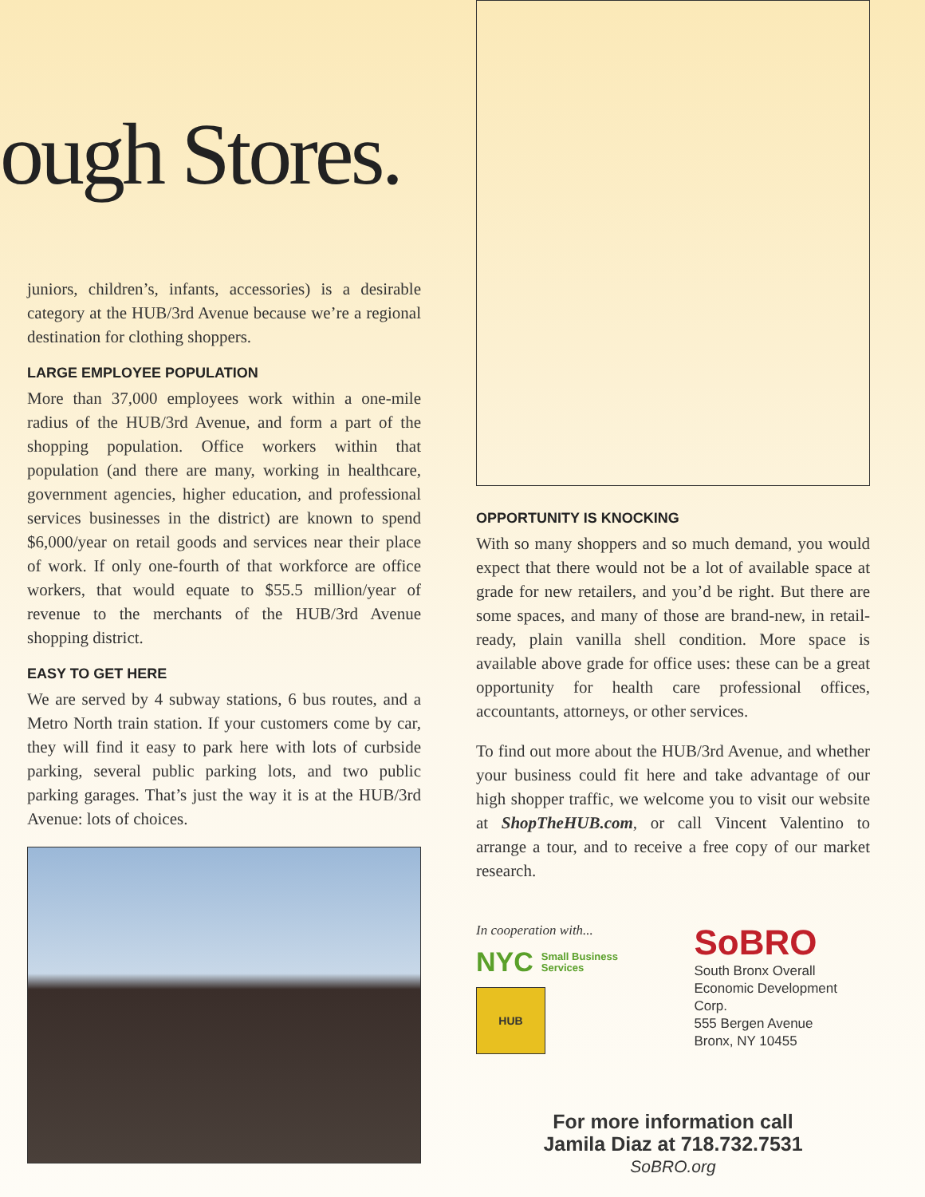ough Stores.
juniors, children’s, infants, accessories) is a desirable category at the HUB/3rd Avenue because we’re a regional destination for clothing shoppers.
LARGE EMPLOYEE POPULATION
More than 37,000 employees work within a one-mile radius of the HUB/3rd Avenue, and form a part of the shopping population. Office workers within that population (and there are many, working in healthcare, government agencies, higher education, and professional services businesses in the district) are known to spend $6,000/year on retail goods and services near their place of work. If only one-fourth of that workforce are office workers, that would equate to $55.5 million/year of revenue to the merchants of the HUB/3rd Avenue shopping district.
EASY TO GET HERE
We are served by 4 subway stations, 6 bus routes, and a Metro North train station. If your customers come by car, they will find it easy to park here with lots of curbside parking, several public parking lots, and two public parking garages. That’s just the way it is at the HUB/3rd Avenue: lots of choices.
OPPORTUNITY IS KNOCKING
With so many shoppers and so much demand, you would expect that there would not be a lot of available space at grade for new retailers, and you’d be right. But there are some spaces, and many of those are brand-new, in retail-ready, plain vanilla shell condition. More space is available above grade for office uses: these can be a great opportunity for health care professional offices, accountants, attorneys, or other services.
To find out more about the HUB/3rd Avenue, and whether your business could fit here and take advantage of our high shopper traffic, we welcome you to visit our website at ShopTheHUB.com, or call Vincent Valentino to arrange a tour, and to receive a free copy of our market research.
In cooperation with...
NYC Small Business
Services
HUB
SoBRO
South Bronx Overall
Economic Development Corp.
555 Bergen Avenue
Bronx, NY 10455
For more information call
Jamila Diaz at 718.732.7531
SoBRO.org